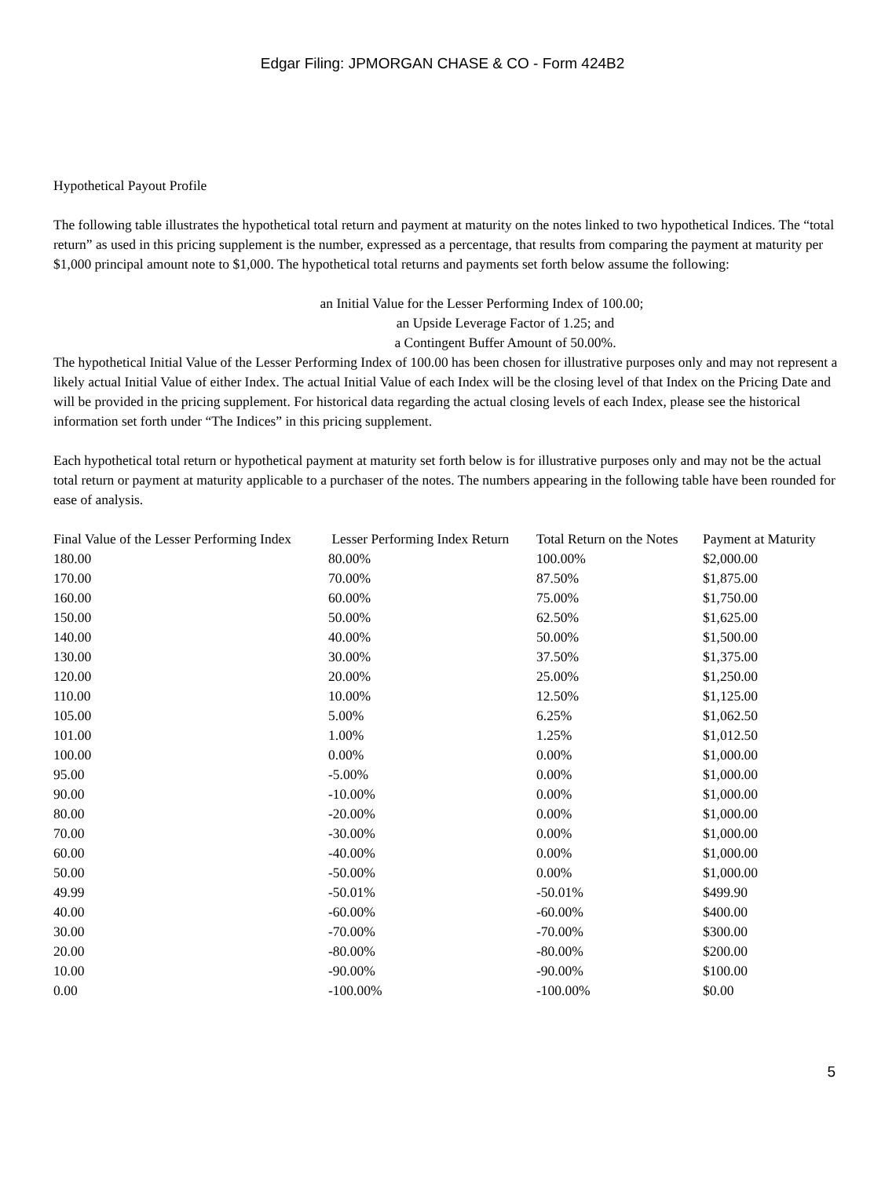Edgar Filing: JPMORGAN CHASE & CO - Form 424B2
Hypothetical Payout Profile
The following table illustrates the hypothetical total return and payment at maturity on the notes linked to two hypothetical Indices. The “total return” as used in this pricing supplement is the number, expressed as a percentage, that results from comparing the payment at maturity per $1,000 principal amount note to $1,000. The hypothetical total returns and payments set forth below assume the following:
an Initial Value for the Lesser Performing Index of 100.00;
an Upside Leverage Factor of 1.25; and
a Contingent Buffer Amount of 50.00%.
The hypothetical Initial Value of the Lesser Performing Index of 100.00 has been chosen for illustrative purposes only and may not represent a likely actual Initial Value of either Index. The actual Initial Value of each Index will be the closing level of that Index on the Pricing Date and will be provided in the pricing supplement. For historical data regarding the actual closing levels of each Index, please see the historical information set forth under “The Indices” in this pricing supplement.
Each hypothetical total return or hypothetical payment at maturity set forth below is for illustrative purposes only and may not be the actual total return or payment at maturity applicable to a purchaser of the notes. The numbers appearing in the following table have been rounded for ease of analysis.
| Final Value of the Lesser Performing Index | Lesser Performing Index Return | Total Return on the Notes | Payment at Maturity |
| --- | --- | --- | --- |
| 180.00 | 80.00% | 100.00% | $2,000.00 |
| 170.00 | 70.00% | 87.50% | $1,875.00 |
| 160.00 | 60.00% | 75.00% | $1,750.00 |
| 150.00 | 50.00% | 62.50% | $1,625.00 |
| 140.00 | 40.00% | 50.00% | $1,500.00 |
| 130.00 | 30.00% | 37.50% | $1,375.00 |
| 120.00 | 20.00% | 25.00% | $1,250.00 |
| 110.00 | 10.00% | 12.50% | $1,125.00 |
| 105.00 | 5.00% | 6.25% | $1,062.50 |
| 101.00 | 1.00% | 1.25% | $1,012.50 |
| 100.00 | 0.00% | 0.00% | $1,000.00 |
| 95.00 | -5.00% | 0.00% | $1,000.00 |
| 90.00 | -10.00% | 0.00% | $1,000.00 |
| 80.00 | -20.00% | 0.00% | $1,000.00 |
| 70.00 | -30.00% | 0.00% | $1,000.00 |
| 60.00 | -40.00% | 0.00% | $1,000.00 |
| 50.00 | -50.00% | 0.00% | $1,000.00 |
| 49.99 | -50.01% | -50.01% | $499.90 |
| 40.00 | -60.00% | -60.00% | $400.00 |
| 30.00 | -70.00% | -70.00% | $300.00 |
| 20.00 | -80.00% | -80.00% | $200.00 |
| 10.00 | -90.00% | -90.00% | $100.00 |
| 0.00 | -100.00% | -100.00% | $0.00 |
5